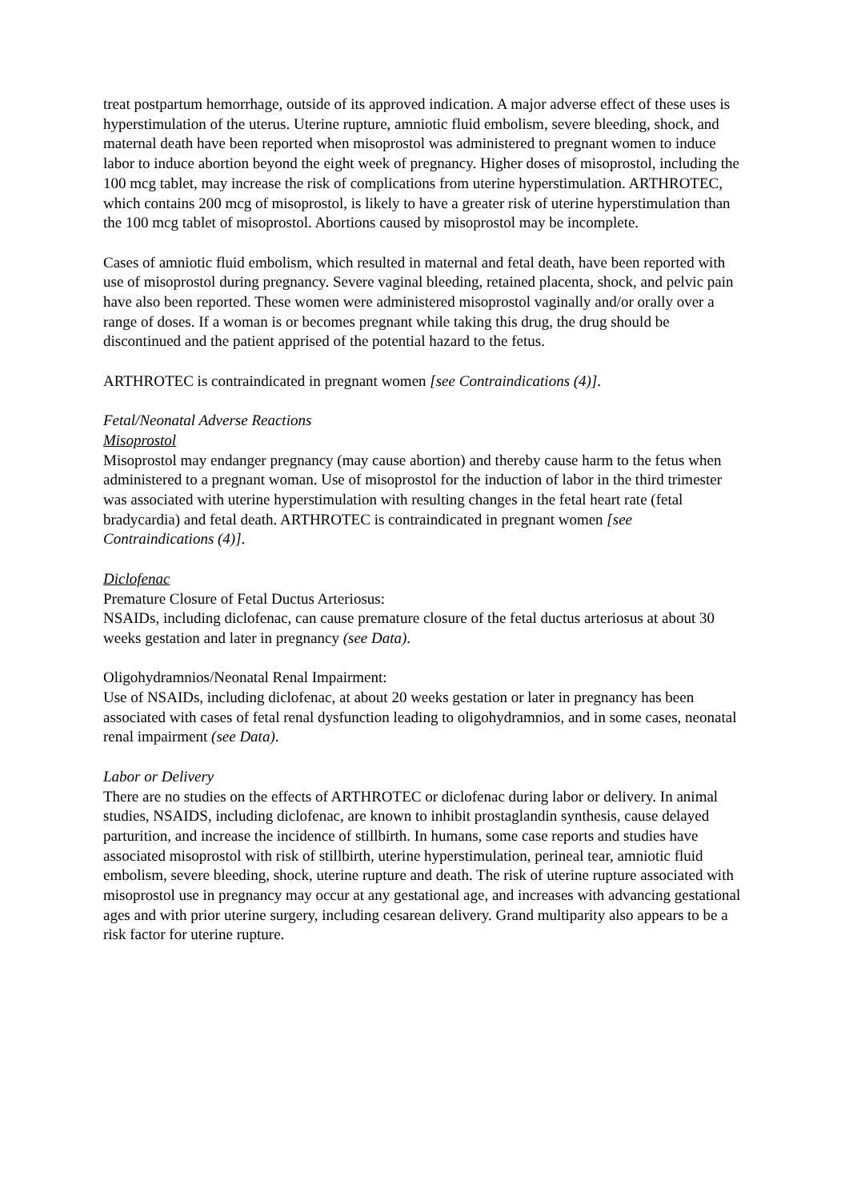treat postpartum hemorrhage, outside of its approved indication. A major adverse effect of these uses is hyperstimulation of the uterus. Uterine rupture, amniotic fluid embolism, severe bleeding, shock, and maternal death have been reported when misoprostol was administered to pregnant women to induce labor to induce abortion beyond the eight week of pregnancy. Higher doses of misoprostol, including the 100 mcg tablet, may increase the risk of complications from uterine hyperstimulation. ARTHROTEC, which contains 200 mcg of misoprostol, is likely to have a greater risk of uterine hyperstimulation than the 100 mcg tablet of misoprostol. Abortions caused by misoprostol may be incomplete.
Cases of amniotic fluid embolism, which resulted in maternal and fetal death, have been reported with use of misoprostol during pregnancy. Severe vaginal bleeding, retained placenta, shock, and pelvic pain have also been reported. These women were administered misoprostol vaginally and/or orally over a range of doses. If a woman is or becomes pregnant while taking this drug, the drug should be discontinued and the patient apprised of the potential hazard to the fetus.
ARTHROTEC is contraindicated in pregnant women [see Contraindications (4)].
Fetal/Neonatal Adverse Reactions
Misoprostol
Misoprostol may endanger pregnancy (may cause abortion) and thereby cause harm to the fetus when administered to a pregnant woman. Use of misoprostol for the induction of labor in the third trimester was associated with uterine hyperstimulation with resulting changes in the fetal heart rate (fetal bradycardia) and fetal death. ARTHROTEC is contraindicated in pregnant women [see Contraindications (4)].
Diclofenac
Premature Closure of Fetal Ductus Arteriosus:
NSAIDs, including diclofenac, can cause premature closure of the fetal ductus arteriosus at about 30 weeks gestation and later in pregnancy (see Data).
Oligohydramnios/Neonatal Renal Impairment:
Use of NSAIDs, including diclofenac, at about 20 weeks gestation or later in pregnancy has been associated with cases of fetal renal dysfunction leading to oligohydramnios, and in some cases, neonatal renal impairment (see Data).
Labor or Delivery
There are no studies on the effects of ARTHROTEC or diclofenac during labor or delivery. In animal studies, NSAIDS, including diclofenac, are known to inhibit prostaglandin synthesis, cause delayed parturition, and increase the incidence of stillbirth. In humans, some case reports and studies have associated misoprostol with risk of stillbirth, uterine hyperstimulation, perineal tear, amniotic fluid embolism, severe bleeding, shock, uterine rupture and death. The risk of uterine rupture associated with misoprostol use in pregnancy may occur at any gestational age, and increases with advancing gestational ages and with prior uterine surgery, including cesarean delivery. Grand multiparity also appears to be a risk factor for uterine rupture.